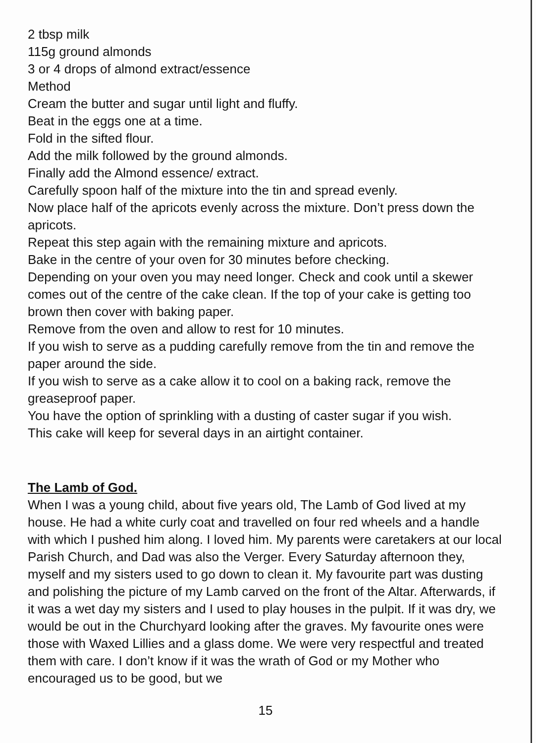2 tbsp milk
115g ground almonds
3 or 4 drops of almond extract/essence
Method
Cream the butter and sugar until light and fluffy.
Beat in the eggs one at a time.
Fold in the sifted flour.
Add the milk followed by the ground almonds.
Finally add the Almond essence/ extract.
Carefully spoon half of the mixture into the tin and spread evenly.
Now place half of the apricots evenly across the mixture. Don’t press down the apricots.
Repeat this step again with the remaining mixture and apricots.
Bake in the centre of your oven for 30 minutes before checking.
Depending on your oven you may need longer. Check and cook until a skewer comes out of the centre of the cake clean. If the top of your cake is getting too brown then cover with baking paper.
Remove from the oven and allow to rest for 10 minutes.
If you wish to serve as a pudding carefully remove from the tin and remove the paper around the side.
If you wish to serve as a cake allow it to cool on a baking rack, remove the greaseproof paper.
You have the option of sprinkling with a dusting of caster sugar if you wish.
This cake will keep for several days in an airtight container.
The Lamb of God.
When I was a young child, about five years old, The Lamb of God lived at my house. He had a white curly coat and travelled on four red wheels and a handle with which I pushed him along. I loved him. My parents were caretakers at our local Parish Church, and Dad was also the Verger. Every Saturday afternoon they, myself and my sisters used to go down to clean it. My favourite part was dusting and polishing the picture of my Lamb carved on the front of the Altar. Afterwards, if it was a wet day my sisters and I used to play houses in the pulpit. If it was dry, we would be out in the Churchyard looking after the graves. My favourite ones were those with Waxed Lillies and a glass dome. We were very respectful and treated them with care. I don’t know if it was the wrath of God or my Mother who encouraged us to be good, but we
15